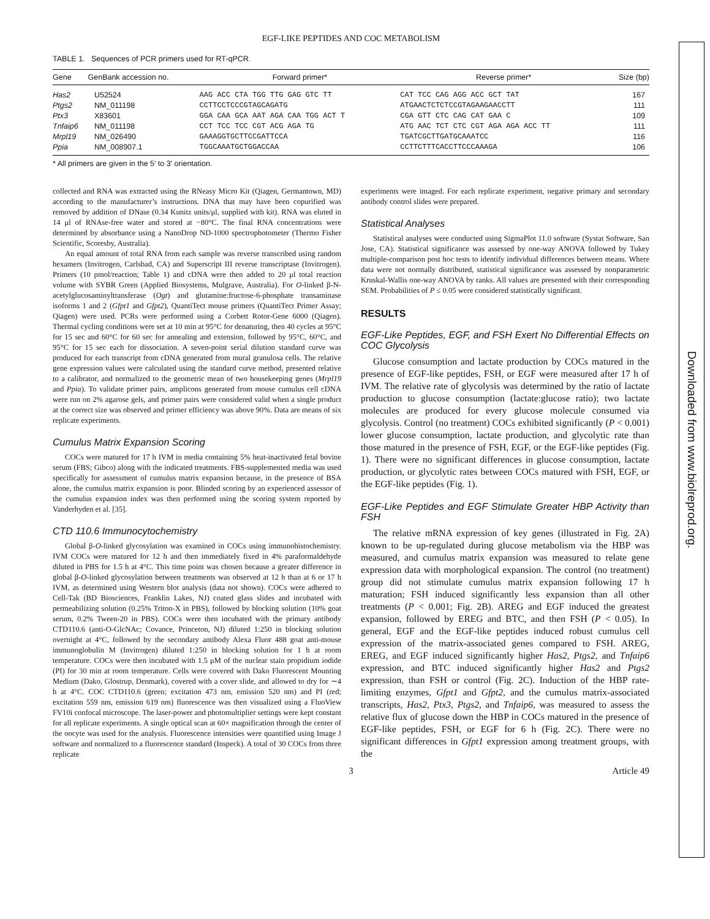EGF-LIKE PEPTIDES AND COC METABOLISM
TABLE 1. Sequences of PCR primers used for RT-qPCR.
| Gene | GenBank accession no. | Forward primer* | Reverse primer* | Size (bp) |
| --- | --- | --- | --- | --- |
| Has2 | U52524 | AAG ACC CTA TGG TTG GAG GTC TT | CAT TCC CAG AGG ACC GCT TAT | 167 |
| Ptgs2 | NM_011198 | CCTTCCTCCCGTAGCAGATG | ATGAACTCTCTCCGTAGAAGAACCTT | 111 |
| Ptx3 | X83601 | GGA CAA GCA AAT AGA CAA TGG ACT T | CGA GTT CTC CAG CAT GAA C | 109 |
| Tnfaip6 | NM_011198 | CCT TCC TCC CGT ACG AGA TG | ATG AAC TCT CTC CGT AGA AGA ACC TT | 111 |
| Mrpl19 | NM_026490 | GAAAGGTGCTTCCGATTCCA | TGATCGCTTGATGCAAATCC | 116 |
| Ppia | NM_008907.1 | TGGCAAATGCTGGACCAA | CCTTCTTTCACCTTCCCAAAGA | 106 |
* All primers are given in the 5′ to 3′ orientation.
collected and RNA was extracted using the RNeasy Micro Kit (Qiagen, Germantown, MD) according to the manufacturer’s instructions. DNA that may have been copurified was removed by addition of DNase (0.34 Kunitz units/μl, supplied with kit). RNA was eluted in 14 μl of RNAse-free water and stored at −80°C. The final RNA concentrations were determined by absorbance using a NanoDrop ND-1000 spectrophotometer (Thermo Fisher Scientific, Scoresby, Australia).
An equal amount of total RNA from each sample was reverse transcribed using random hexamers (Invitrogen, Carlsbad, CA) and Superscript III reverse transcriptase (Invitrogen). Primers (10 pmol/reaction; Table 1) and cDNA were then added to 20 μl total reaction volume with SYBR Green (Applied Biosystems, Mulgrave, Australia). For O-linked β-N-acetylglucosaminyltransferase (Ogt) and glutamine:fructose-6-phosphate transaminase isoforms 1 and 2 (Gfpt1 and Gfpt2), QuantiTect mouse primers (QuantiTect Primer Assay; Qiagen) were used. PCRs were performed using a Corbett Rotor-Gene 6000 (Qiagen). Thermal cycling conditions were set at 10 min at 95°C for denaturing, then 40 cycles at 95°C for 15 sec and 60°C for 60 sec for annealing and extension, followed by 95°C, 60°C, and 95°C for 15 sec each for dissociation. A seven-point serial dilution standard curve was produced for each transcript from cDNA generated from mural granulosa cells. The relative gene expression values were calculated using the standard curve method, presented relative to a calibrator, and normalized to the geometric mean of two housekeeping genes (Mrpl19 and Ppia). To validate primer pairs, amplicons generated from mouse cumulus cell cDNA were run on 2% agarose gels, and primer pairs were considered valid when a single product at the correct size was observed and primer efficiency was above 90%. Data are means of six replicate experiments.
Cumulus Matrix Expansion Scoring
COCs were matured for 17 h IVM in media containing 5% heat-inactivated fetal bovine serum (FBS; Gibco) along with the indicated treatments. FBS-supplemented media was used specifically for assessment of cumulus matrix expansion because, in the presence of BSA alone, the cumulus matrix expansion is poor. Blinded scoring by an experienced assessor of the cumulus expansion index was then performed using the scoring system reported by Vanderhyden et al. [35].
CTD 110.6 Immunocytochemistry
Global β-O-linked glycosylation was examined in COCs using immunohistochemistry. IVM COCs were matured for 12 h and then immediately fixed in 4% paraformaldehyde diluted in PBS for 1.5 h at 4°C. This time point was chosen because a greater difference in global β-O-linked glycosylation between treatments was observed at 12 h than at 6 or 17 h IVM, as determined using Western blot analysis (data not shown). COCs were adhered to Cell-Tak (BD Biosciences, Franklin Lakes, NJ) coated glass slides and incubated with permeabilizing solution (0.25% Triton-X in PBS), followed by blocking solution (10% goat serum, 0.2% Tween-20 in PBS). COCs were then incubated with the primary antibody CTD110.6 (anti-O-GlcNAc; Covance, Princeton, NJ) diluted 1:250 in blocking solution overnight at 4°C, followed by the secondary antibody Alexa Fluor 488 goat anti-mouse immunoglobulin M (Invitrogen) diluted 1:250 in blocking solution for 1 h at room temperature. COCs were then incubated with 1.5 μM of the nuclear stain propidium iodide (PI) for 30 min at room temperature. Cells were covered with Dako Fluorescent Mounting Medium (Dako, Glostrup, Denmark), covered with a cover slide, and allowed to dry for ∼4 h at 4°C. COC CTD110.6 (green; excitation 473 nm, emission 520 nm) and PI (red; excitation 559 nm, emission 619 nm) fluorescence was then visualized using a FluoView FV10i confocal microscope. The laser-power and photomultiplier settings were kept constant for all replicate experiments. A single optical scan at 60× magnification through the center of the oocyte was used for the analysis. Fluorescence intensities were quantified using Image J software and normalized to a fluorescence standard (Inspeck). A total of 30 COCs from three replicate
experiments were imaged. For each replicate experiment, negative primary and secondary antibody control slides were prepared.
Statistical Analyses
Statistical analyses were conducted using SigmaPlot 11.0 software (Systat Software, San Jose, CA). Statistical significance was assessed by one-way ANOVA followed by Tukey multiple-comparison post hoc tests to identify individual differences between means. Where data were not normally distributed, statistical significance was assessed by nonparametric Kruskal-Wallis one-way ANOVA by ranks. All values are presented with their corresponding SEM. Probabilities of P ≤ 0.05 were considered statistically significant.
RESULTS
EGF-Like Peptides, EGF, and FSH Exert No Differential Effects on COC Glycolysis
Glucose consumption and lactate production by COCs matured in the presence of EGF-like peptides, FSH, or EGF were measured after 17 h of IVM. The relative rate of glycolysis was determined by the ratio of lactate production to glucose consumption (lactate:glucose ratio); two lactate molecules are produced for every glucose molecule consumed via glycolysis. Control (no treatment) COCs exhibited significantly (P < 0.001) lower glucose consumption, lactate production, and glycolytic rate than those matured in the presence of FSH, EGF, or the EGF-like peptides (Fig. 1). There were no significant differences in glucose consumption, lactate production, or glycolytic rates between COCs matured with FSH, EGF, or the EGF-like peptides (Fig. 1).
EGF-Like Peptides and EGF Stimulate Greater HBP Activity than FSH
The relative mRNA expression of key genes (illustrated in Fig. 2A) known to be up-regulated during glucose metabolism via the HBP was measured, and cumulus matrix expansion was measured to relate gene expression data with morphological expansion. The control (no treatment) group did not stimulate cumulus matrix expansion following 17 h maturation; FSH induced significantly less expansion than all other treatments (P < 0.001; Fig. 2B). AREG and EGF induced the greatest expansion, followed by EREG and BTC, and then FSH (P < 0.05). In general, EGF and the EGF-like peptides induced robust cumulus cell expression of the matrix-associated genes compared to FSH. AREG, EREG, and EGF induced significantly higher Has2, Ptgs2, and Tnfaip6 expression, and BTC induced significantly higher Has2 and Ptgs2 expression, than FSH or control (Fig. 2C). Induction of the HBP rate-limiting enzymes, Gfpt1 and Gfpt2, and the cumulus matrix-associated transcripts, Has2, Ptx3, Ptgs2, and Tnfaip6, was measured to assess the relative flux of glucose down the HBP in COCs matured in the presence of EGF-like peptides, FSH, or EGF for 6 h (Fig. 2C). There were no significant differences in Gfpt1 expression among treatment groups, with the
3 Article 49
Downloaded from www.biolreprod.org.